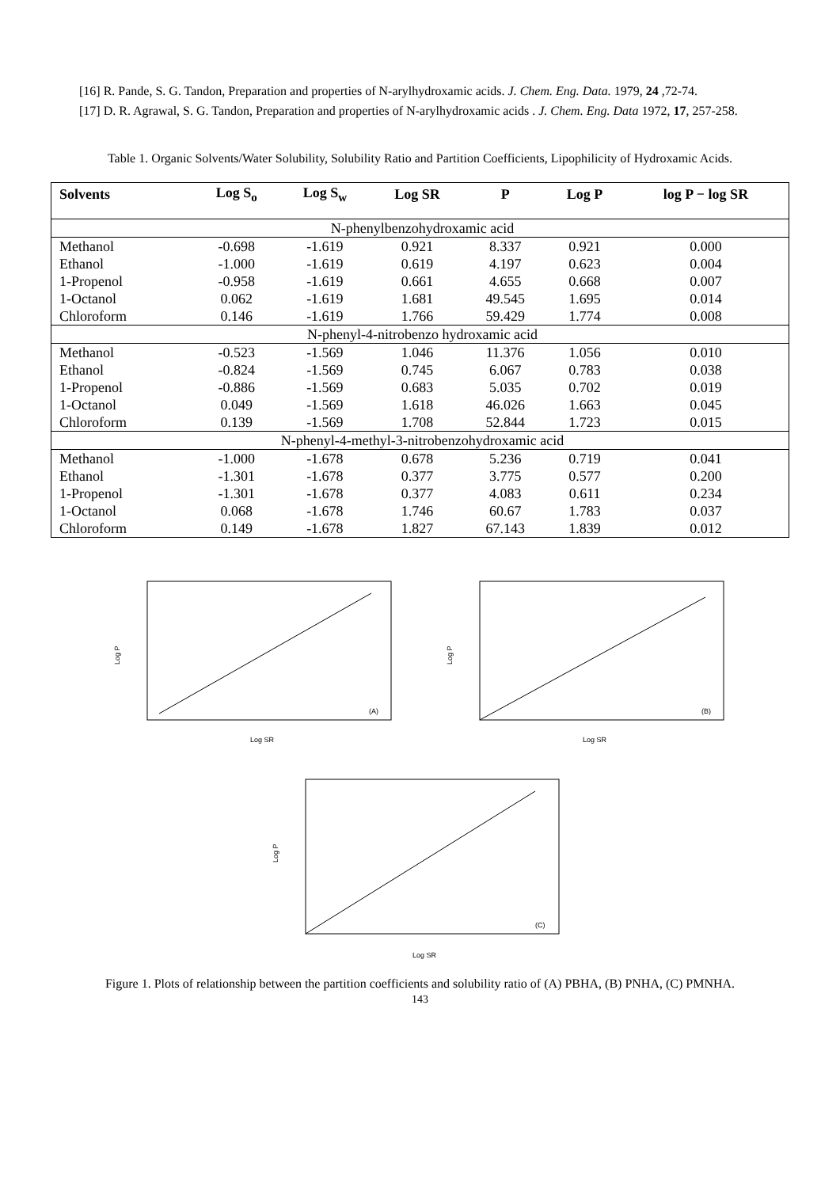[16] R. Pande, S. G. Tandon, Preparation and properties of N-arylhydroxamic acids. J. Chem. Eng. Data. 1979, 24 ,72-74.
[17] D. R. Agrawal, S. G. Tandon, Preparation and properties of N-arylhydroxamic acids . J. Chem. Eng. Data 1972, 17, 257-258.
Table 1. Organic Solvents/Water Solubility, Solubility Ratio and Partition Coefficients, Lipophilicity of Hydroxamic Acids.
| Solvents | Log S<sub>o</sub> | Log S<sub>w</sub> | Log SR | P | Log P | log P − log SR |
| --- | --- | --- | --- | --- | --- | --- |
| N-phenylbenzohydroxamic acid | | | | | | |
| Methanol | -0.698 | -1.619 | 0.921 | 8.337 | 0.921 | 0.000 |
| Ethanol | -1.000 | -1.619 | 0.619 | 4.197 | 0.623 | 0.004 |
| 1-Propenol | -0.958 | -1.619 | 0.661 | 4.655 | 0.668 | 0.007 |
| 1-Octanol | 0.062 | -1.619 | 1.681 | 49.545 | 1.695 | 0.014 |
| Chloroform | 0.146 | -1.619 | 1.766 | 59.429 | 1.774 | 0.008 |
| N-phenyl-4-nitrobenzo hydroxamic acid | | | | | | |
| Methanol | -0.523 | -1.569 | 1.046 | 11.376 | 1.056 | 0.010 |
| Ethanol | -0.824 | -1.569 | 0.745 | 6.067 | 0.783 | 0.038 |
| 1-Propenol | -0.886 | -1.569 | 0.683 | 5.035 | 0.702 | 0.019 |
| 1-Octanol | 0.049 | -1.569 | 1.618 | 46.026 | 1.663 | 0.045 |
| Chloroform | 0.139 | -1.569 | 1.708 | 52.844 | 1.723 | 0.015 |
| N-phenyl-4-methyl-3-nitrobenzohydroxamic acid | | | | | | |
| Methanol | -1.000 | -1.678 | 0.678 | 5.236 | 0.719 | 0.041 |
| Ethanol | -1.301 | -1.678 | 0.377 | 3.775 | 0.577 | 0.200 |
| 1-Propenol | -1.301 | -1.678 | 0.377 | 4.083 | 0.611 | 0.234 |
| 1-Octanol | 0.068 | -1.678 | 1.746 | 60.67 | 1.783 | 0.037 |
| Chloroform | 0.149 | -1.678 | 1.827 | 67.143 | 1.839 | 0.012 |
Log P
(A)
Log SR
Log P
(B)
Log SR
Log P
(C)
Log SR
Figure 1. Plots of relationship between the partition coefficients and solubility ratio of (A) PBHA, (B) PNHA, (C) PMNHA.
143